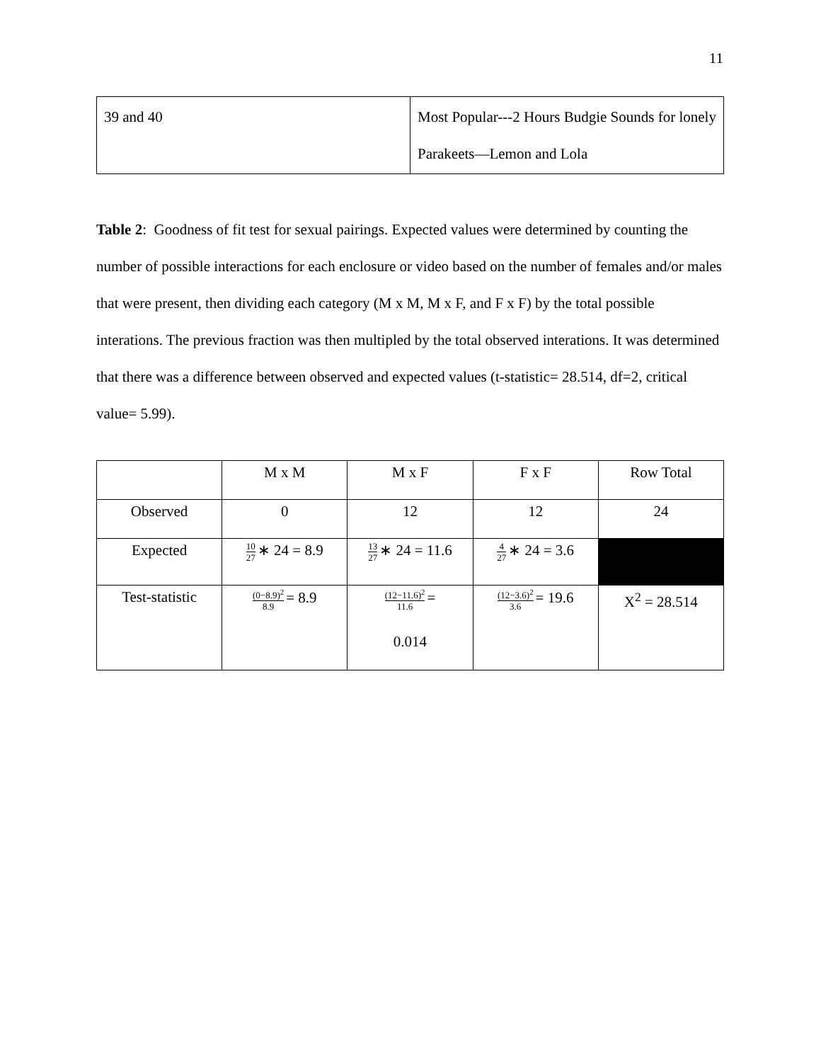11
| 39 and 40 | Most Popular---2 Hours Budgie Sounds for lonely Parakeets—Lemon and Lola |
Table 2: Goodness of fit test for sexual pairings. Expected values were determined by counting the number of possible interactions for each enclosure or video based on the number of females and/or males that were present, then dividing each category (M x M, M x F, and F x F) by the total possible interations. The previous fraction was then multipled by the total observed interations. It was determined that there was a difference between observed and expected values (t-statistic= 28.514, df=2, critical value= 5.99).
| | M x M | M x F | F x F | Row Total |
| Observed | 0 | 12 | 12 | 24 |
| Expected | 10 27 ∗ 24 = 8.9 | 13 27 ∗ 24 = 11.6 | 4 27 ∗ 24 = 3.6 | |
| Test-statistic | (0−8.9)<sup>2</sup> 8.9 = 8.9 | (12−11.6)<sup>2</sup> 11.6 = 0.014 | (12−3.6)<sup>2</sup> 3.6 = 19.6 | X<sup>2</sup> = 28.514 |